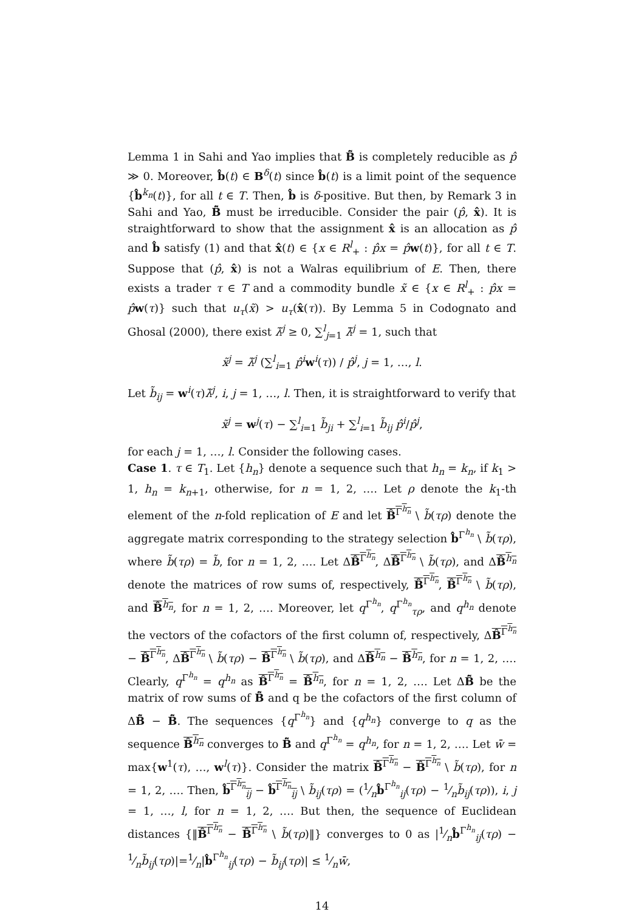Lemma 1 in Sahi and Yao implies that B̂̃ is completely reducible as p̂ ≫ 0. Moreover, b̂(t) ∈ B<sup>δ</sup>(t) since b̂(t) is a limit point of the sequence {b̂<sup>k<sub>n</sub></sup>(t)}, for all t ∈ T. Then, b̂ is δ-positive. But then, by Remark 3 in Sahi and Yao, B̂̃ must be irreducible. Consider the pair (p̂, x̂). It is straightforward to show that the assignment x̂ is an allocation as p̂ and b̂ satisfy (1) and that x̂(t) ∈ {x ∈ R<sup>l</sup><sub>+</sub> : p̂x = p̂w(t)}, for all t ∈ T. Suppose that (p̂, x̂) is not a Walras equilibrium of E. Then, there exists a trader τ ∈ T and a commodity bundle x̃ ∈ {x ∈ R<sup>l</sup><sub>+</sub> : p̂x = p̂w(τ)} such that u<sub>τ</sub>(x̃) > u<sub>τ</sub>(x̂(τ)). By Lemma 5 in Codognato and Ghosal (2000), there exist λ̃<sup>j</sup> ≥ 0, ∑<sup>l</sup><sub>j=1</sub> λ̃<sup>j</sup> = 1, such that
x̃<sup>j</sup> = λ̃<sup>j</sup> (∑<sup>l</sup><sub>i=1</sub> p̂<sup>i</sup> w<sup>i</sup>(τ)) / p̂<sup>j</sup>, j = 1, …, l.
Let b̃<sub>ij</sub> = w<sup>i</sup>(τ)λ̃<sup>j</sup>, i, j = 1, …, l. Then, it is straightforward to verify that
x̃<sup>j</sup> = w<sup>j</sup>(τ) − ∑<sup>l</sup><sub>i=1</sub> b̃<sub>ji</sub> + ∑<sup>l</sup><sub>i=1</sub> b̃<sub>ij</sub> p̂<sup>i</sup>/p̂<sup>j</sup>,
for each j = 1, …, l. Consider the following cases.
Case 1. τ ∈ T<sub>1</sub>. Let {h<sub>n</sub>} denote a sequence such that h<sub>n</sub> = k<sub>n</sub>, if k<sub>1</sub> > 1, h<sub>n</sub> = k<sub>n+1</sub>, otherwise, for n = 1, 2, …. Let ρ denote the k<sub>1</sub>-th element of the n-fold replication of E and let B̂<sup>Γ<sup>h<sub>n</sub></sup></sup> \ b̃(τρ) denote the aggregate matrix corresponding to the strategy selection b̂<sup>Γ<sup>h<sub>n</sub></sup></sup> \ b̃(τρ), where b̃(τρ) = b̃, for n = 1, 2, …. Let ΔB̂<sup>Γ<sup>h<sub>n</sub></sup></sup>, ΔB̂<sup>Γ<sup>h<sub>n</sub></sup></sup> \ b̃(τρ), and ΔB̂<sup>h<sub>n</sub></sup> denote the matrices of row sums of, respectively, B̂<sup>Γ<sup>h<sub>n</sub></sup></sup>, B̂<sup>Γ<sup>h<sub>n</sub></sup></sup> \ b̃(τρ), and B̂<sup>h<sub>n</sub></sup>, for n = 1, 2, …. Moreover, let q<sup>Γ<sup>h<sub>n</sub></sup></sup>, q<sup>Γ<sup>h<sub>n</sub></sup></sup><sub>τρ</sub>, and q<sup>h<sub>n</sub></sup> denote the vectors of the cofactors of the first column of, respectively, ΔB̂<sup>Γ<sup>h<sub>n</sub></sup></sup> − B̂<sup>Γ<sup>h<sub>n</sub></sup></sup>, ΔB̂<sup>Γ<sup>h<sub>n</sub></sup></sup> \ b̃(τρ) − B̂<sup>Γ<sup>h<sub>n</sub></sup></sup> \ b̃(τρ), and ΔB̂<sup>h<sub>n</sub></sup> − B̂<sup>h<sub>n</sub></sup>, for n = 1, 2, …. Clearly, q<sup>Γ<sup>h<sub>n</sub></sup></sup> = q<sup>h<sub>n</sub></sup> as B̂<sup>Γ<sup>h<sub>n</sub></sup></sup> = B̂<sup>h<sub>n</sub></sup>, for n = 1, 2, …. Let ΔB̂̃ be the matrix of row sums of B̂̃ and q be the cofactors of the first column of ΔB̂̃ − B̂̃. The sequences {q<sup>Γ<sup>h<sub>n</sub></sup></sup>} and {q<sup>h<sub>n</sub></sup>} converge to q as the sequence B̂<sup>h<sub>n</sub></sup> converges to B̂̃ and q<sup>Γ<sup>h<sub>n</sub></sup></sup> = q<sup>h<sub>n</sub></sup>, for n = 1, 2, …. Let w̄ = max{w<sup>1</sup>(τ), …, w<sup>l</sup>(τ)}. Consider the matrix B̂<sup>Γ<sup>h<sub>n</sub></sup></sup> − B̂<sup>Γ<sup>h<sub>n</sub></sup></sup> \ b̃(τρ), for n = 1, 2, …. Then, b̂<sup>Γ<sup>h<sub>n</sub></sup></sup><sub>ij</sub> − b̂<sup>Γ<sup>h<sub>n</sub></sup></sup><sub>ij</sub> \ b̃<sub>ij</sub>(τρ) = (1⁄nb̂<sup>Γ<sup>h<sub>n</sub></sup></sup><sub>ij</sub>(τρ) − 1⁄nb̃<sub>ij</sub>(τρ)), i, j = 1, …, l, for n = 1, 2, …. But then, the sequence of Euclidean distances {‖B̂<sup>Γ<sup>h<sub>n</sub></sup></sup> − B̂<sup>Γ<sup>h<sub>n</sub></sup></sup> \ b̃(τρ)‖} converges to 0 as |1⁄nb̂<sup>Γ<sup>h<sub>n</sub></sup></sup><sub>ij</sub>(τρ) − 1⁄nb̃<sub>ij</sub>(τρ)|=1⁄n|b̂<sup>Γ<sup>h<sub>n</sub></sup></sup><sub>ij</sub>(τρ) − b̃<sub>ij</sub>(τρ)| ≤ 1⁄nw̄,
14